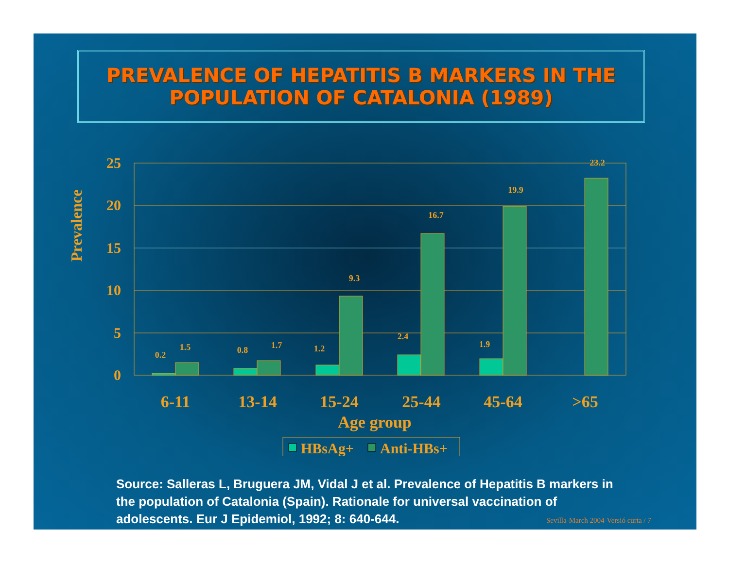PREVALENCE OF HEPATITIS B MARKERS IN THE POPULATION OF CATALONIA (1989)
Prevalence
25
20
15
10
5
0
0.2
1.5
0.8
1.7
1.2
9.3
2.4
16.7
1.9
19.9
23.2
6-11
13-14
15-24
25-44
45-64
>65
Age group
HBsAg+
Anti-HBs+
Source: Salleras L, Bruguera JM, Vidal J et al. Prevalence of Hepatitis B markers in the population of Catalonia (Spain). Rationale for universal vaccination of adolescents. Eur J Epidemiol, 1992; 8: 640-644.
Sevilla-March 2004-Versió curta / 7